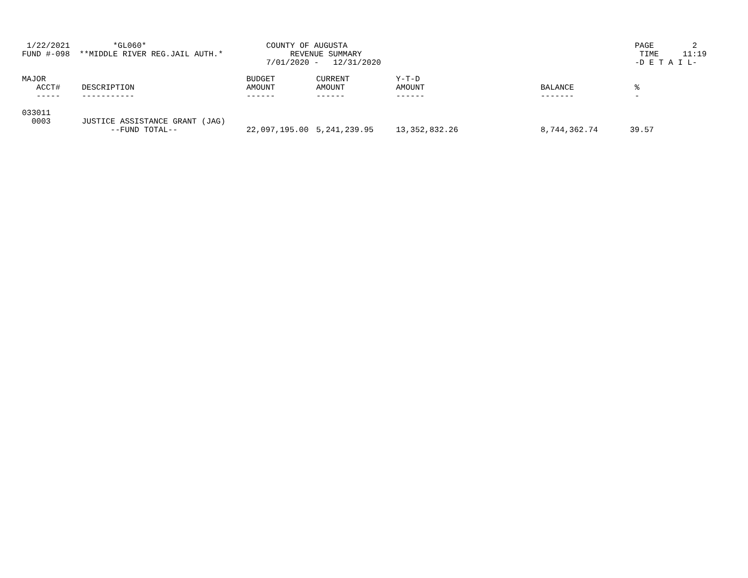1/22/2021         *GL060*                         COUNTY OF AUGUSTA                                                            PAGE        2
FUND #-098  **MIDDLE RIVER REG.JAIL AUTH.*              REVENUE SUMMARY                                                          TIME     11:19
                                                   7/01/2020 -   12/31/2020                                                     -D E T A I L-
| MAJOR | | BUDGET | CURRENT | Y-T-D | | |
| --- | --- | --- | --- | --- | --- | --- |
| ACCT# | DESCRIPTION | AMOUNT | AMOUNT | AMOUNT | BALANCE | % |
| ----- | ----------- | ------ | ------ | ------ | ------- | - |
| 033011 | | | | | | |
| 0003 | JUSTICE ASSISTANCE GRANT (JAG) | | | | | |
| | --FUND TOTAL-- | 22,097,195.00 | 5,241,239.95 | 13,352,832.26 | 8,744,362.74 | 39.57 |